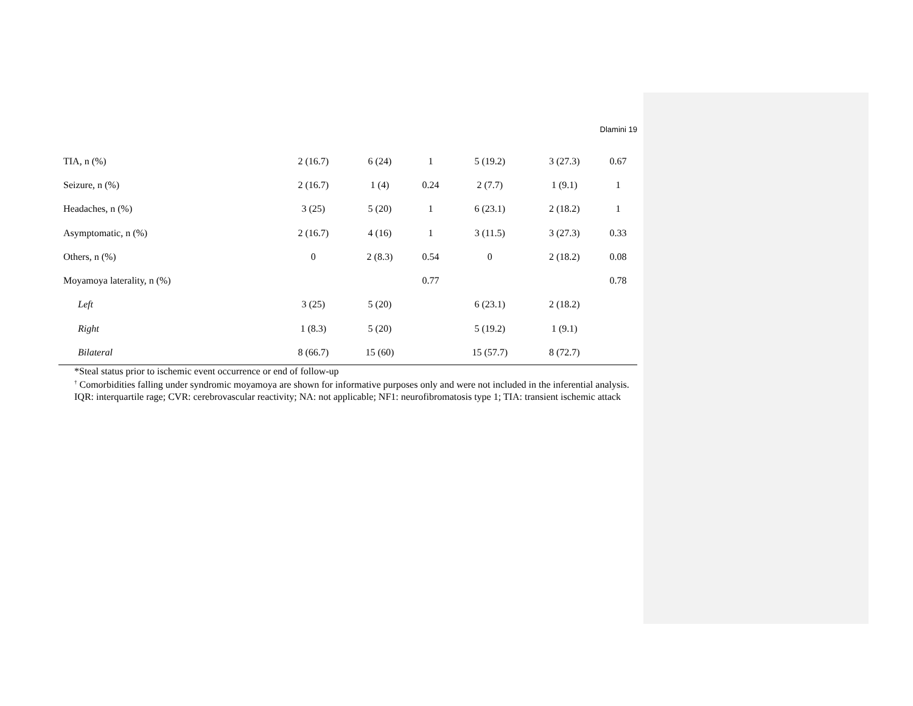Dlamini 19
| TIA, n (%) | 2 (16.7) | 6 (24) | 1 | 5 (19.2) | 3 (27.3) | 0.67 |
| Seizure, n (%) | 2 (16.7) | 1 (4) | 0.24 | 2 (7.7) | 1 (9.1) | 1 |
| Headaches, n (%) | 3 (25) | 5 (20) | 1 | 6 (23.1) | 2 (18.2) | 1 |
| Asymptomatic, n (%) | 2 (16.7) | 4 (16) | 1 | 3 (11.5) | 3 (27.3) | 0.33 |
| Others, n (%) | 0 | 2 (8.3) | 0.54 | 0 | 2 (18.2) | 0.08 |
| Moyamoya laterality, n (%) | | | 0.77 | | | 0.78 |
| Left | 3 (25) | 5 (20) | | 6 (23.1) | 2 (18.2) | |
| Right | 1 (8.3) | 5 (20) | | 5 (19.2) | 1 (9.1) | |
| Bilateral | 8 (66.7) | 15 (60) | | 15 (57.7) | 8 (72.7) | |
*Steal status prior to ischemic event occurrence or end of follow-up
<sup>†</sup> Comorbidities falling under syndromic moyamoya are shown for informative purposes only and were not included in the inferential analysis.
IQR: interquartile rage; CVR: cerebrovascular reactivity; NA: not applicable; NF1: neurofibromatosis type 1; TIA: transient ischemic attack